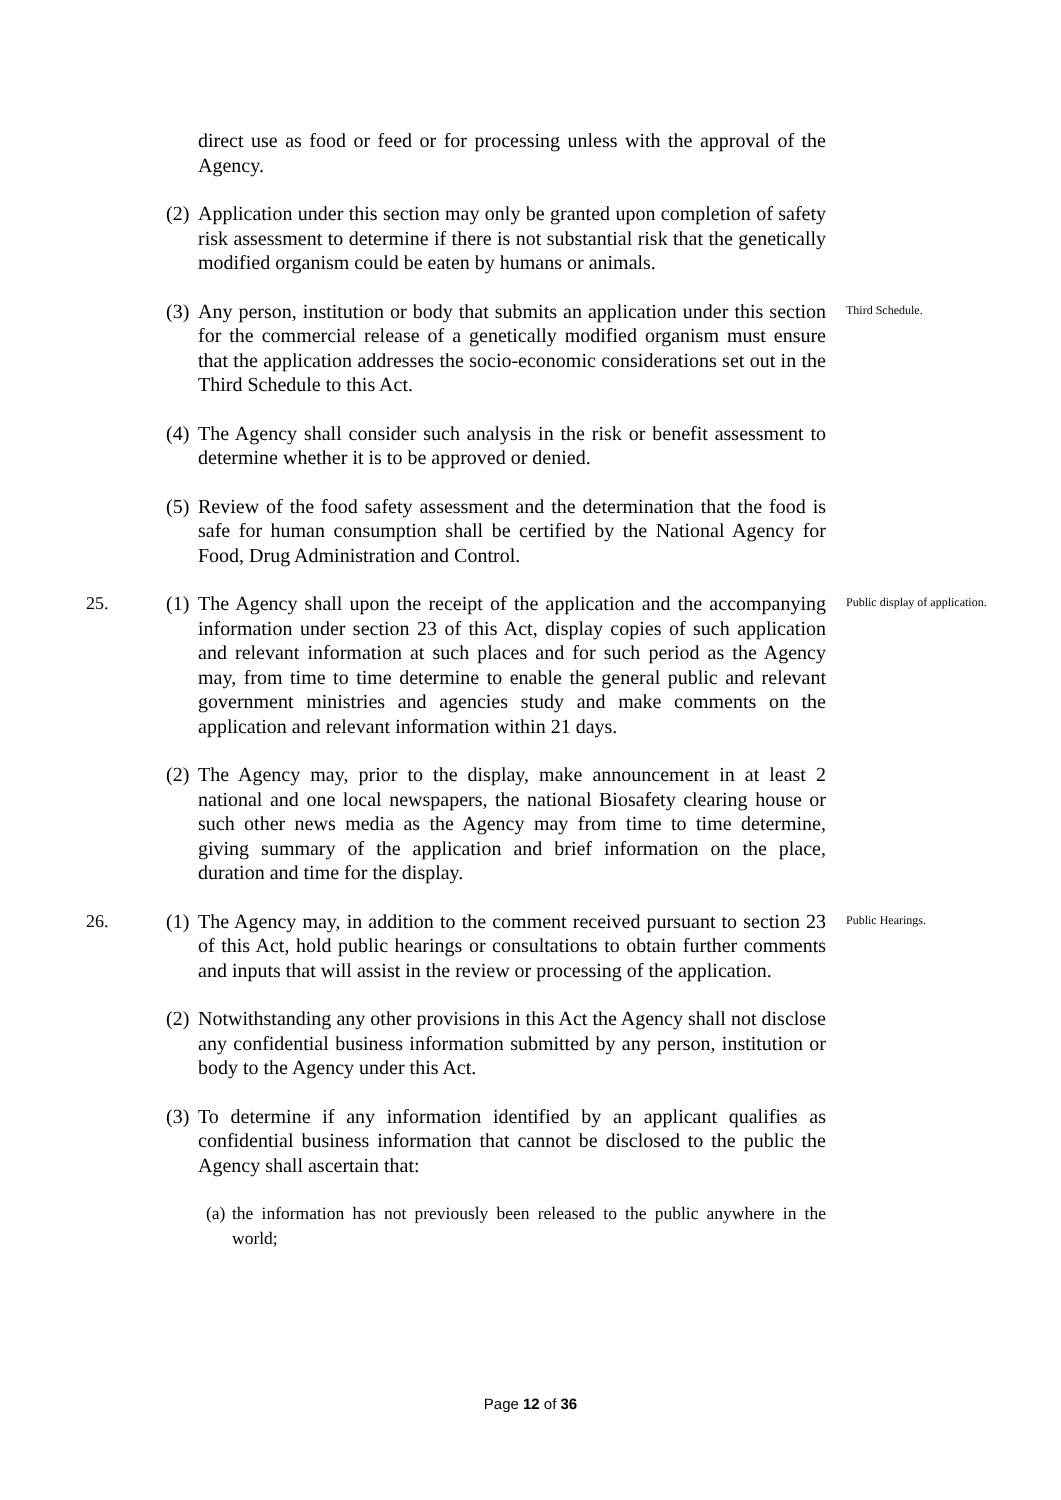direct use as food or feed or for processing unless with the approval of the Agency.
(2)
Application under this section may only be granted upon completion of safety risk assessment to determine if there is not substantial risk that the genetically modified organism could be eaten by humans or animals.
(3)
Any person, institution or body that submits an application under this section for the commercial release of a genetically modified organism must ensure that the application addresses the socio-economic considerations set out in the Third Schedule to this Act.
Third Schedule.
(4)
The Agency shall consider such analysis in the risk or benefit assessment to determine whether it is to be approved or denied.
(5)
Review of the food safety assessment and the determination that the food is safe for human consumption shall be certified by the National Agency for Food, Drug Administration and Control.
25.
(1)
The Agency shall upon the receipt of the application and the accompanying information under section 23 of this Act, display copies of such application and relevant information at such places and for such period as the Agency may, from time to time determine to enable the general public and relevant government ministries and agencies study and make comments on the application and relevant information within 21 days.
Public display of application.
(2)
The Agency may, prior to the display, make announcement in at least 2 national and one local newspapers, the national Biosafety clearing house or such other news media as the Agency may from time to time determine, giving summary of the application and brief information on the place, duration and time for the display.
26.
(1)
The Agency may, in addition to the comment received pursuant to section 23 of this Act, hold public hearings or consultations to obtain further comments and inputs that will assist in the review or processing of the application.
Public Hearings.
(2)
Notwithstanding any other provisions in this Act the Agency shall not disclose any confidential business information submitted by any person, institution or body to the Agency under this Act.
(3)
To determine if any information identified by an applicant qualifies as confidential business information that cannot be disclosed to the public the Agency shall ascertain that:
(a)
the information has not previously been released to the public anywhere in the world;
Page 12 of 36